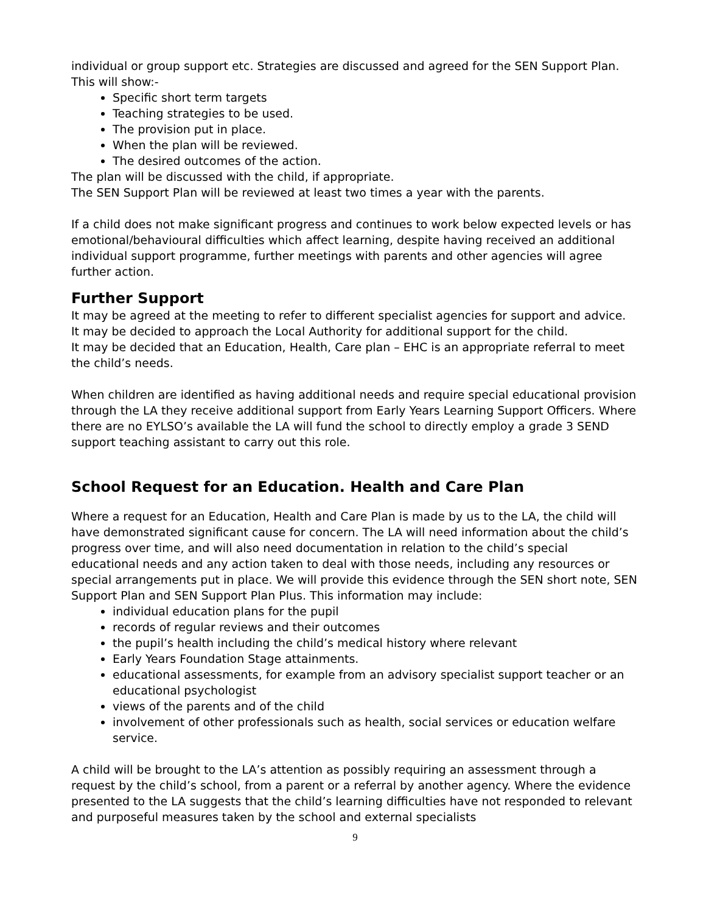individual or group support etc. Strategies are discussed and agreed for the SEN Support Plan. This will show:-
Specific short term targets
Teaching strategies to be used.
The provision put in place.
When the plan will be reviewed.
The desired outcomes of the action.
The plan will be discussed with the child, if appropriate.
The SEN Support Plan will be reviewed at least two times a year with the parents.
If a child does not make significant progress and continues to work below expected levels or has emotional/behavioural difficulties which affect learning, despite having received an additional individual support programme, further meetings with parents and other agencies will agree further action.
Further Support
It may be agreed at the meeting to refer to different specialist agencies for support and advice.
It may be decided to approach the Local Authority for additional support for the child.
It may be decided that an Education, Health, Care plan – EHC is an appropriate referral to meet the child’s needs.
When children are identified as having additional needs and require special educational provision through the LA they receive additional support from Early Years Learning Support Officers. Where there are no EYLSO’s available the LA will fund the school to directly employ a grade 3 SEND support teaching assistant to carry out this role.
School Request for an Education. Health and Care Plan
Where a request for an Education, Health and Care Plan is made by us to the LA, the child will have demonstrated significant cause for concern. The LA will need information about the child’s progress over time, and will also need documentation in relation to the child’s special educational needs and any action taken to deal with those needs, including any resources or special arrangements put in place. We will provide this evidence through the SEN short note, SEN Support Plan and SEN Support Plan Plus. This information may include:
individual education plans for the pupil
records of regular reviews and their outcomes
the pupil’s health including the child’s medical history where relevant
Early Years Foundation Stage attainments.
educational assessments, for example from an advisory specialist support teacher or an educational psychologist
views of the parents and of the child
involvement of other professionals such as health, social services or education welfare service.
A child will be brought to the LA’s attention as possibly requiring an assessment through a request by the child’s school, from a parent or a referral by another agency. Where the evidence presented to the LA suggests that the child’s learning difficulties have not responded to relevant and purposeful measures taken by the school and external specialists
9